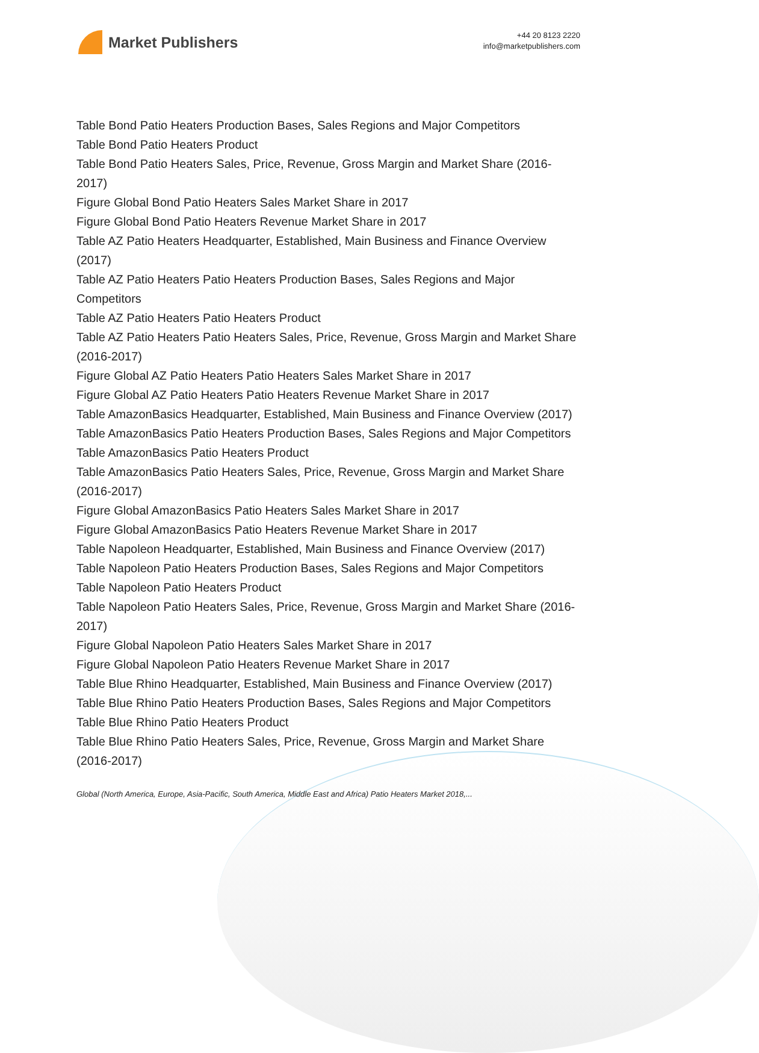Market Publishers
+44 20 8123 2220
info@marketpublishers.com
Table Bond Patio Heaters Production Bases, Sales Regions and Major Competitors
Table Bond Patio Heaters Product
Table Bond Patio Heaters Sales, Price, Revenue, Gross Margin and Market Share (2016-2017)
Figure Global Bond Patio Heaters Sales Market Share in 2017
Figure Global Bond Patio Heaters Revenue Market Share in 2017
Table AZ Patio Heaters Headquarter, Established, Main Business and Finance Overview (2017)
Table AZ Patio Heaters Patio Heaters Production Bases, Sales Regions and Major Competitors
Table AZ Patio Heaters Patio Heaters Product
Table AZ Patio Heaters Patio Heaters Sales, Price, Revenue, Gross Margin and Market Share (2016-2017)
Figure Global AZ Patio Heaters Patio Heaters Sales Market Share in 2017
Figure Global AZ Patio Heaters Patio Heaters Revenue Market Share in 2017
Table AmazonBasics Headquarter, Established, Main Business and Finance Overview (2017)
Table AmazonBasics Patio Heaters Production Bases, Sales Regions and Major Competitors
Table AmazonBasics Patio Heaters Product
Table AmazonBasics Patio Heaters Sales, Price, Revenue, Gross Margin and Market Share (2016-2017)
Figure Global AmazonBasics Patio Heaters Sales Market Share in 2017
Figure Global AmazonBasics Patio Heaters Revenue Market Share in 2017
Table Napoleon Headquarter, Established, Main Business and Finance Overview (2017)
Table Napoleon Patio Heaters Production Bases, Sales Regions and Major Competitors
Table Napoleon Patio Heaters Product
Table Napoleon Patio Heaters Sales, Price, Revenue, Gross Margin and Market Share (2016-2017)
Figure Global Napoleon Patio Heaters Sales Market Share in 2017
Figure Global Napoleon Patio Heaters Revenue Market Share in 2017
Table Blue Rhino Headquarter, Established, Main Business and Finance Overview (2017)
Table Blue Rhino Patio Heaters Production Bases, Sales Regions and Major Competitors
Table Blue Rhino Patio Heaters Product
Table Blue Rhino Patio Heaters Sales, Price, Revenue, Gross Margin and Market Share (2016-2017)
Global (North America, Europe, Asia-Pacific, South America, Middle East and Africa) Patio Heaters Market 2018,...